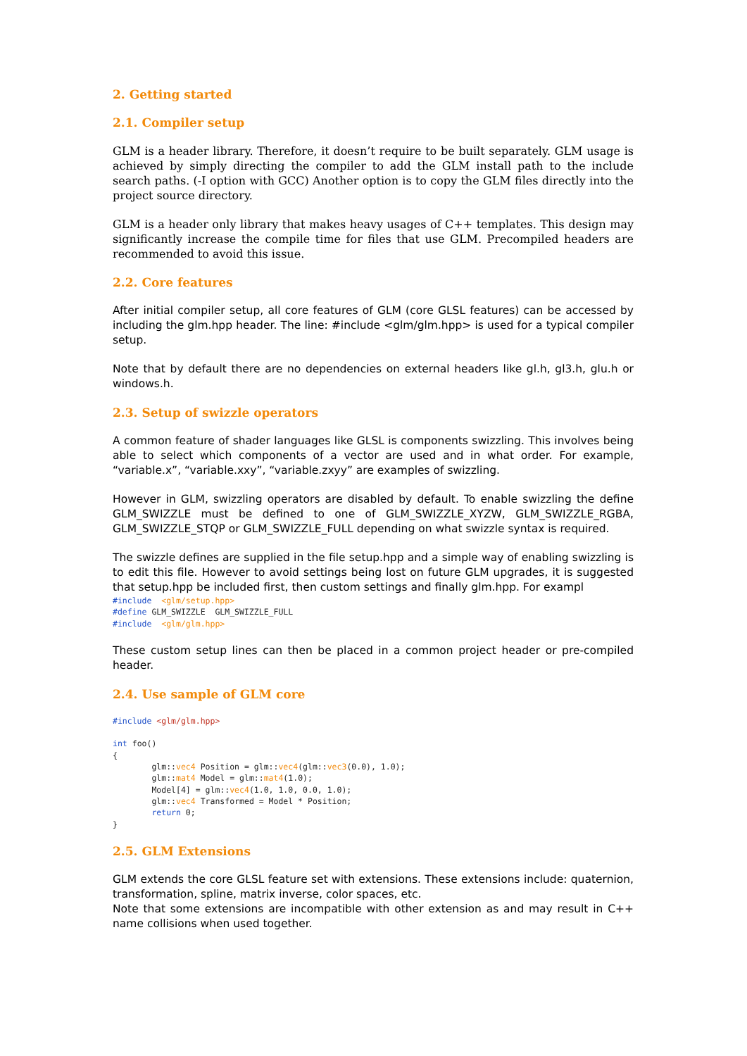2. Getting started
2.1. Compiler setup
GLM is a header library. Therefore, it doesn’t require to be built separately. GLM usage is achieved by simply directing the compiler to add the GLM install path to the include search paths. (-I option with GCC) Another option is to copy the GLM files directly into the project source directory.
GLM is a header only library that makes heavy usages of C++ templates. This design may significantly increase the compile time for files that use GLM. Precompiled headers are recommended to avoid this issue.
2.2. Core features
After initial compiler setup, all core features of GLM (core GLSL features) can be accessed by including the glm.hpp header. The line: #include <glm/glm.hpp> is used for a typical compiler setup.
Note that by default there are no dependencies on external headers like gl.h, gl3.h, glu.h or windows.h.
2.3. Setup of swizzle operators
A common feature of shader languages like GLSL is components swizzling. This involves being able to select which components of a vector are used and in what order. For example, “variable.x”, “variable.xxy”, “variable.zxyy” are examples of swizzling.
However in GLM, swizzling operators are disabled by default. To enable swizzling the define GLM_SWIZZLE must be defined to one of GLM_SWIZZLE_XYZW, GLM_SWIZZLE_RGBA, GLM_SWIZZLE_STQP or GLM_SWIZZLE_FULL depending on what swizzle syntax is required.
The swizzle defines are supplied in the file setup.hpp and a simple way of enabling swizzling is to edit this file. However to avoid settings being lost on future GLM upgrades, it is suggested that setup.hpp be included first, then custom settings and finally glm.hpp. For exampl
#include  <glm/setup.hpp>
#define GLM_SWIZZLE  GLM_SWIZZLE_FULL
#include  <glm/glm.hpp>
These custom setup lines can then be placed in a common project header or pre-compiled header.
2.4. Use sample of GLM core
#include <glm/glm.hpp>

int foo()
{
        glm::vec4 Position = glm::vec4(glm::vec3(0.0), 1.0);
        glm::mat4 Model = glm::mat4(1.0);
        Model[4] = glm::vec4(1.0, 1.0, 0.0, 1.0);
        glm::vec4 Transformed = Model * Position;
        return 0;
}
2.5. GLM Extensions
GLM extends the core GLSL feature set with extensions. These extensions include: quaternion, transformation, spline, matrix inverse, color spaces, etc.
Note that some extensions are incompatible with other extension as and may result in C++ name collisions when used together.